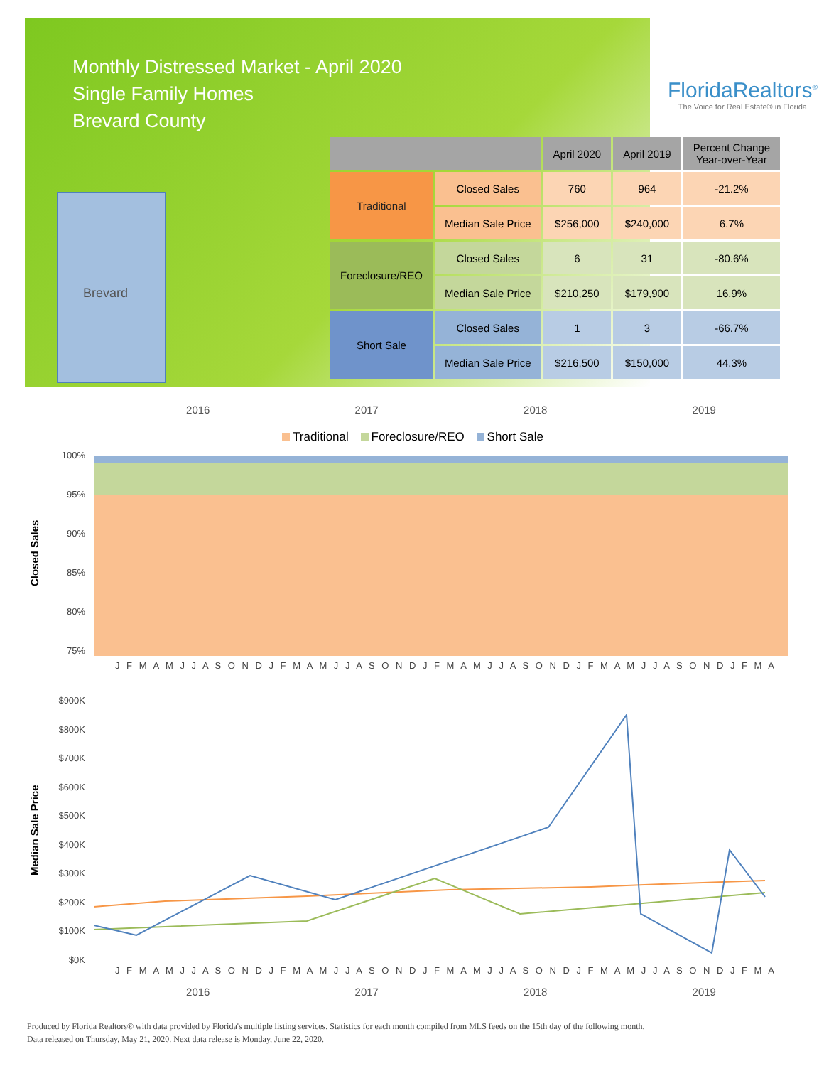Monthly Distressed Market - April 2020
Single Family Homes
Brevard County
FloridaRealtors<sup>®</sup>
The Voice for Real Estate® in Florida
Brevard
| | | April 2020 | April 2019 | Percent Change Year-over-Year |
| --- | --- | --- | --- | --- |
| Traditional | Closed Sales | 760 | 964 | -21.2% |
| | Median Sale Price | $256,000 | $240,000 | 6.7% |
| Foreclosure/REO | Closed Sales | 6 | 31 | -80.6% |
| | Median Sale Price | $210,250 | $179,900 | 16.9% |
| Short Sale | Closed Sales | 1 | 3 | -66.7% |
| | Median Sale Price | $216,500 | $150,000 | 44.3% |
2016 2017 2018 2019
Traditional Foreclosure/REO Short Sale
Closed Sales
100%
95%
90%
85%
80%
75%
J F M A M J J A S O N D J F M A M J J A S O N D J F M A M J J A S O N D J F M A M J J A S O N D J F M A
Median Sale Price
$900K
$800K
$700K
$600K
$500K
$400K
$300K
$200K
$100K
$0K
J F M A M J J A S O N D J F M A M J J A S O N D J F M A M J J A S O N D J F M A M J J A S O N D J F M A
2016 2017 2018 2019
Produced by Florida Realtors® with data provided by Florida's multiple listing services. Statistics for each month compiled from MLS feeds on the 15th day of the following month.
Data released on Thursday, May 21, 2020. Next data release is Monday, June 22, 2020.